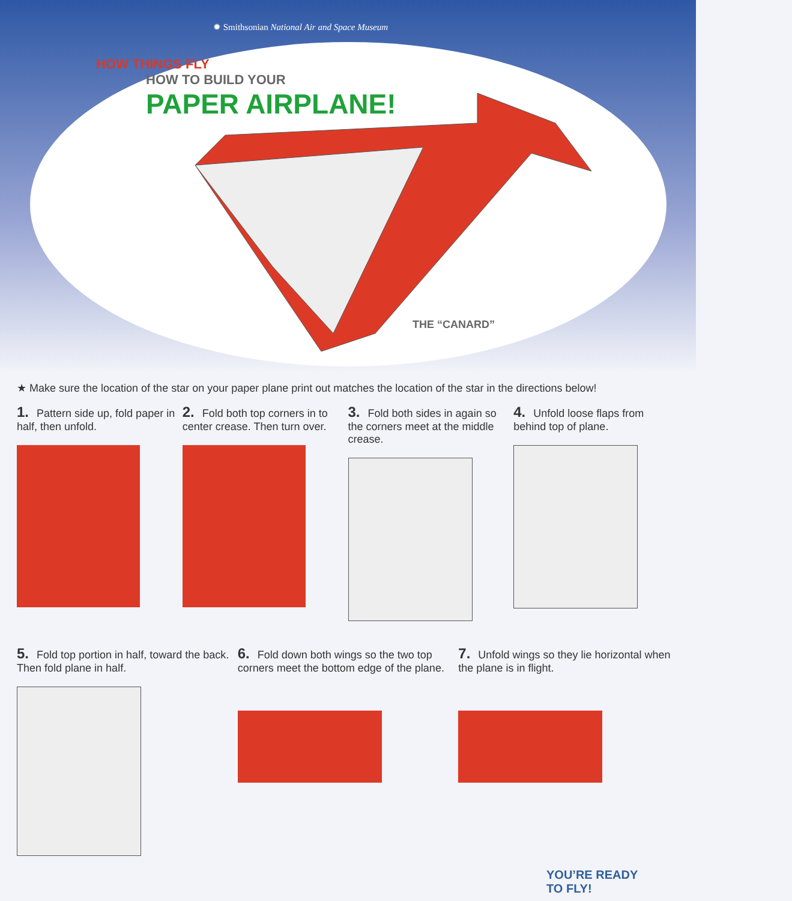✹ Smithsonian National Air and Space Museum
HOW THINGS FLY
HOW TO BUILD YOUR
PAPER AIRPLANE!
THE “CANARD”
★ Make sure the location of the star on your paper plane print out matches the location of the star in the directions below!
1. Pattern side up, fold paper in half, then unfold.
2. Fold both top corners in to center crease. Then turn over.
3. Fold both sides in again so the corners meet at the middle crease.
4. Unfold loose flaps from behind top of plane.
5. Fold top portion in half, toward the back. Then fold plane in half.
6. Fold down both wings so the two top corners meet the bottom edge of the plane.
7. Unfold wings so they lie horizontal when the plane is in flight.
YOU’RE READY
TO FLY!